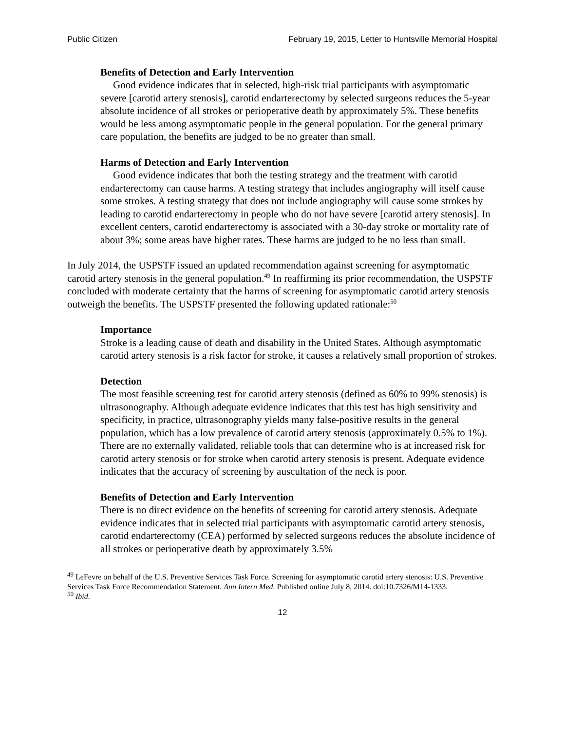Public Citizen February 19, 2015, Letter to Huntsville Memorial Hospital
Benefits of Detection and Early Intervention
Good evidence indicates that in selected, high-risk trial participants with asymptomatic severe [carotid artery stenosis], carotid endarterectomy by selected surgeons reduces the 5-year absolute incidence of all strokes or perioperative death by approximately 5%. These benefits would be less among asymptomatic people in the general population. For the general primary care population, the benefits are judged to be no greater than small.
Harms of Detection and Early Intervention
Good evidence indicates that both the testing strategy and the treatment with carotid endarterectomy can cause harms. A testing strategy that includes angiography will itself cause some strokes. A testing strategy that does not include angiography will cause some strokes by leading to carotid endarterectomy in people who do not have severe [carotid artery stenosis]. In excellent centers, carotid endarterectomy is associated with a 30-day stroke or mortality rate of about 3%; some areas have higher rates. These harms are judged to be no less than small.
In July 2014, the USPSTF issued an updated recommendation against screening for asymptomatic carotid artery stenosis in the general population.<sup>49</sup> In reaffirming its prior recommendation, the USPSTF concluded with moderate certainty that the harms of screening for asymptomatic carotid artery stenosis outweigh the benefits. The USPSTF presented the following updated rationale:<sup>50</sup>
Importance
Stroke is a leading cause of death and disability in the United States. Although asymptomatic carotid artery stenosis is a risk factor for stroke, it causes a relatively small proportion of strokes.
Detection
The most feasible screening test for carotid artery stenosis (defined as 60% to 99% stenosis) is ultrasonography. Although adequate evidence indicates that this test has high sensitivity and specificity, in practice, ultrasonography yields many false-positive results in the general population, which has a low prevalence of carotid artery stenosis (approximately 0.5% to 1%). There are no externally validated, reliable tools that can determine who is at increased risk for carotid artery stenosis or for stroke when carotid artery stenosis is present. Adequate evidence indicates that the accuracy of screening by auscultation of the neck is poor.
Benefits of Detection and Early Intervention
There is no direct evidence on the benefits of screening for carotid artery stenosis. Adequate evidence indicates that in selected trial participants with asymptomatic carotid artery stenosis, carotid endarterectomy (CEA) performed by selected surgeons reduces the absolute incidence of all strokes or perioperative death by approximately 3.5%
<sup>49</sup> LeFevre on behalf of the U.S. Preventive Services Task Force. Screening for asymptomatic carotid artery stenosis: U.S. Preventive Services Task Force Recommendation Statement. Ann Intern Med. Published online July 8, 2014. doi:10.7326/M14-1333.
<sup>50</sup> Ibid.
12